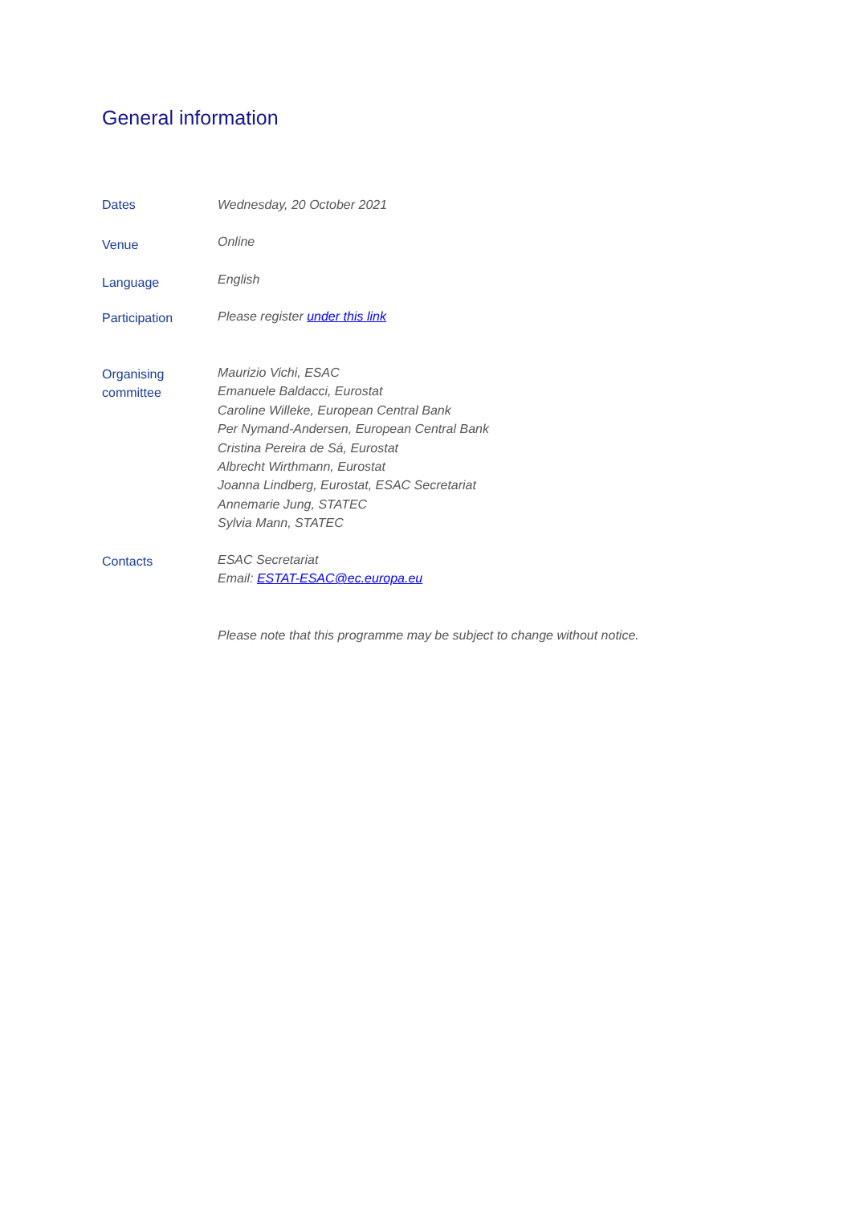General information
Dates
Wednesday, 20 October 2021
Venue
Online
Language
English
Participation
Please register under this link
Organising
committee
Maurizio Vichi, ESAC
Emanuele Baldacci, Eurostat
Caroline Willeke, European Central Bank
Per Nymand-Andersen, European Central Bank
Cristina Pereira de Sá, Eurostat
Albrecht Wirthmann, Eurostat
Joanna Lindberg, Eurostat, ESAC Secretariat
Annemarie Jung, STATEC
Sylvia Mann, STATEC
Contacts
ESAC Secretariat
Email: ESTAT-ESAC@ec.europa.eu
Please note that this programme may be subject to change without notice.